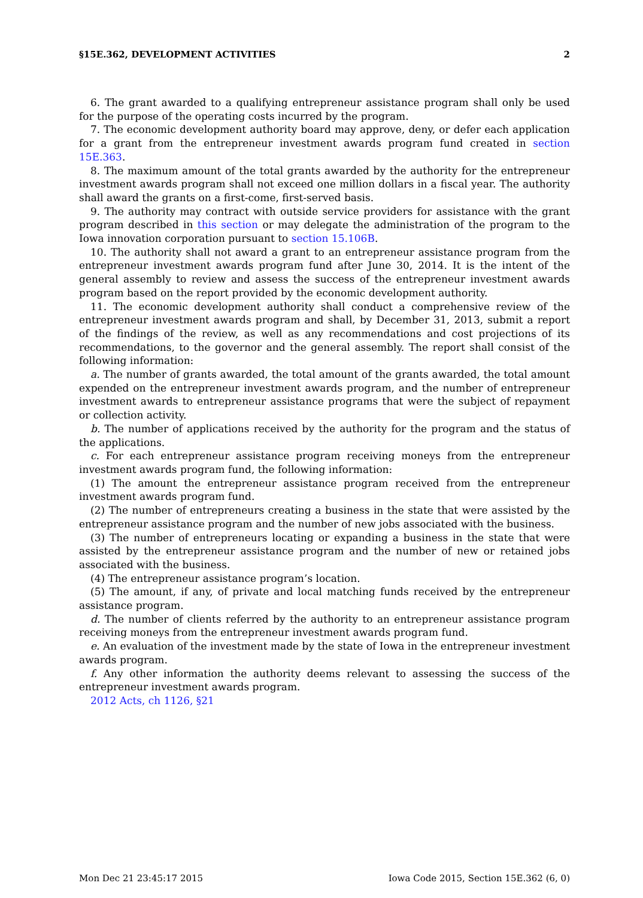§15E.362, DEVELOPMENT ACTIVITIES 2
6. The grant awarded to a qualifying entrepreneur assistance program shall only be used for the purpose of the operating costs incurred by the program.
7. The economic development authority board may approve, deny, or defer each application for a grant from the entrepreneur investment awards program fund created in section 15E.363.
8. The maximum amount of the total grants awarded by the authority for the entrepreneur investment awards program shall not exceed one million dollars in a fiscal year. The authority shall award the grants on a first-come, first-served basis.
9. The authority may contract with outside service providers for assistance with the grant program described in this section or may delegate the administration of the program to the Iowa innovation corporation pursuant to section 15.106B.
10. The authority shall not award a grant to an entrepreneur assistance program from the entrepreneur investment awards program fund after June 30, 2014. It is the intent of the general assembly to review and assess the success of the entrepreneur investment awards program based on the report provided by the economic development authority.
11. The economic development authority shall conduct a comprehensive review of the entrepreneur investment awards program and shall, by December 31, 2013, submit a report of the findings of the review, as well as any recommendations and cost projections of its recommendations, to the governor and the general assembly. The report shall consist of the following information:
a. The number of grants awarded, the total amount of the grants awarded, the total amount expended on the entrepreneur investment awards program, and the number of entrepreneur investment awards to entrepreneur assistance programs that were the subject of repayment or collection activity.
b. The number of applications received by the authority for the program and the status of the applications.
c. For each entrepreneur assistance program receiving moneys from the entrepreneur investment awards program fund, the following information:
(1) The amount the entrepreneur assistance program received from the entrepreneur investment awards program fund.
(2) The number of entrepreneurs creating a business in the state that were assisted by the entrepreneur assistance program and the number of new jobs associated with the business.
(3) The number of entrepreneurs locating or expanding a business in the state that were assisted by the entrepreneur assistance program and the number of new or retained jobs associated with the business.
(4) The entrepreneur assistance program’s location.
(5) The amount, if any, of private and local matching funds received by the entrepreneur assistance program.
d. The number of clients referred by the authority to an entrepreneur assistance program receiving moneys from the entrepreneur investment awards program fund.
e. An evaluation of the investment made by the state of Iowa in the entrepreneur investment awards program.
f. Any other information the authority deems relevant to assessing the success of the entrepreneur investment awards program.
2012 Acts, ch 1126, §21
Mon Dec 21 23:45:17 2015 Iowa Code 2015, Section 15E.362 (6, 0)